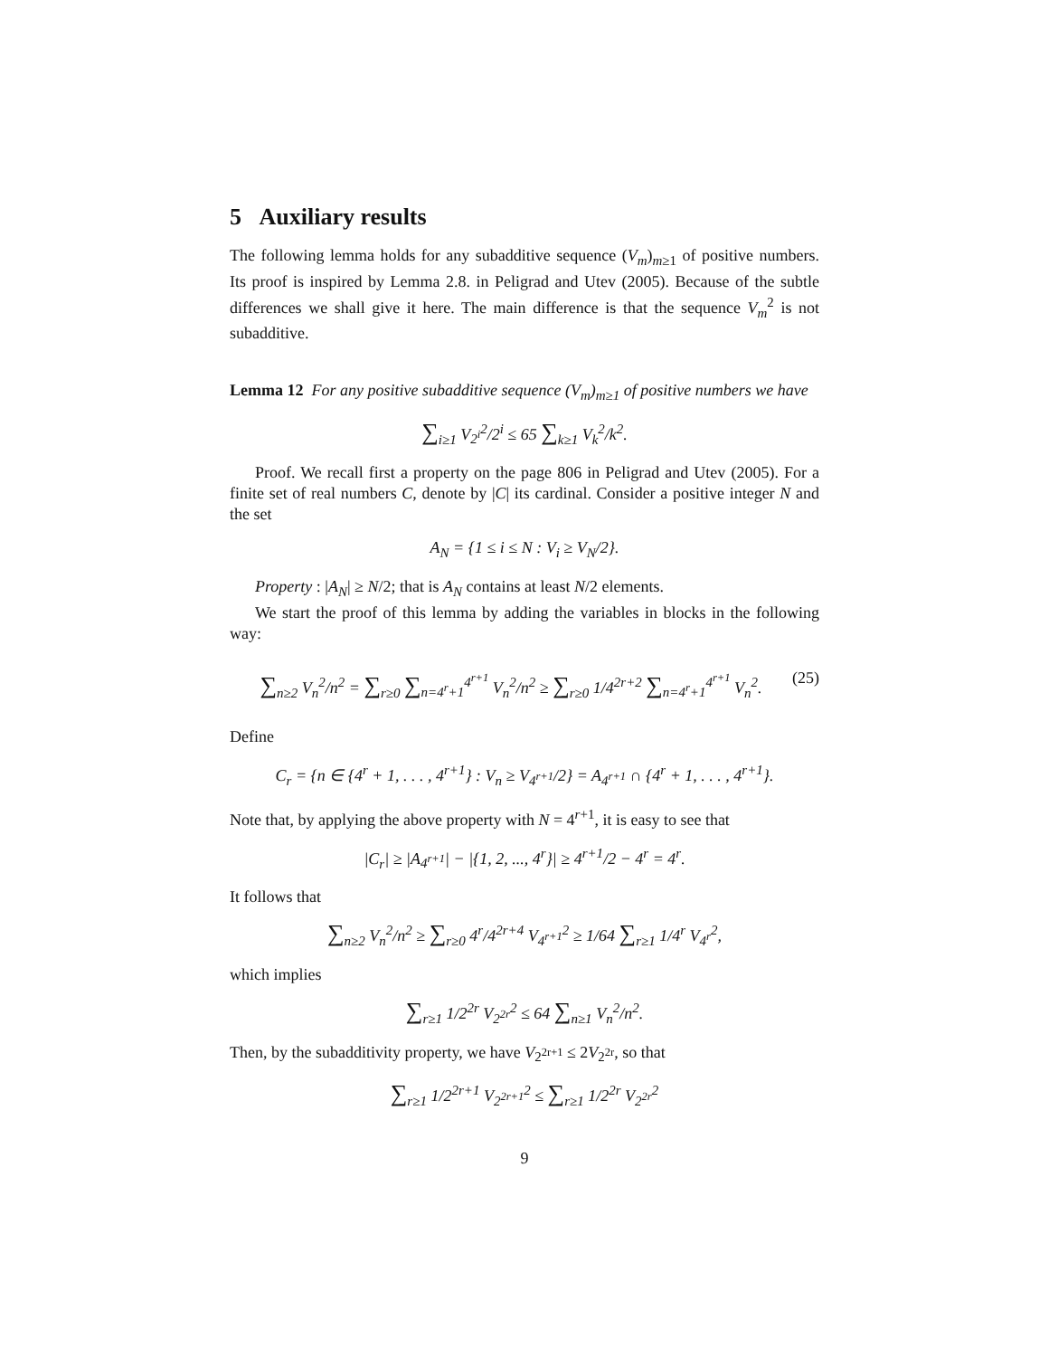5 Auxiliary results
The following lemma holds for any subadditive sequence (V<sub>m</sub>)<sub>m≥1</sub> of positive numbers. Its proof is inspired by Lemma 2.8. in Peligrad and Utev (2005). Because of the subtle differences we shall give it here. The main difference is that the sequence V<sub>m</sub><sup>2</sup> is not subadditive.
Lemma 12 For any positive subadditive sequence (V<sub>m</sub>)<sub>m≥1</sub> of positive numbers we have
∑<sub>i≥1</sub> V<sub>2<sup>i</sup></sub><sup>2</sup>/2<sup>i</sup> ≤ 65 ∑<sub>k≥1</sub> V<sub>k</sub><sup>2</sup>/k<sup>2</sup>.
Proof. We recall first a property on the page 806 in Peligrad and Utev (2005). For a finite set of real numbers C, denote by |C| its cardinal. Consider a positive integer N and the set
A<sub>N</sub> = {1 ≤ i ≤ N : V<sub>i</sub> ≥ V<sub>N</sub>/2}.
Property : |A<sub>N</sub>| ≥ N/2; that is A<sub>N</sub> contains at least N/2 elements.
We start the proof of this lemma by adding the variables in blocks in the following way:
∑<sub>n≥2</sub> V<sub>n</sub><sup>2</sup>/n<sup>2</sup> = ∑<sub>r≥0</sub> ∑<sub>n=4<sup>r</sup>+1</sub><sup>4<sup>r+1</sup></sup> V<sub>n</sub><sup>2</sup>/n<sup>2</sup> ≥ ∑<sub>r≥0</sub> 1/4<sup>2r+2</sup> ∑<sub>n=4<sup>r</sup>+1</sub><sup>4<sup>r+1</sup></sup> V<sub>n</sub><sup>2</sup>. (25)
Define
C<sub>r</sub> = {n ∈ {4<sup>r</sup> + 1, . . . , 4<sup>r+1</sup>} : V<sub>n</sub> ≥ V<sub>4<sup>r+1</sup></sub>/2} = A<sub>4<sup>r+1</sup></sub> ∩ {4<sup>r</sup> + 1, . . . , 4<sup>r+1</sup>}.
Note that, by applying the above property with N = 4<sup>r+1</sup>, it is easy to see that
|C<sub>r</sub>| ≥ |A<sub>4<sup>r+1</sup></sub>| − |{1, 2, ..., 4<sup>r</sup>}| ≥ 4<sup>r+1</sup>/2 − 4<sup>r</sup> = 4<sup>r</sup>.
It follows that
∑<sub>n≥2</sub> V<sub>n</sub><sup>2</sup>/n<sup>2</sup> ≥ ∑<sub>r≥0</sub> 4<sup>r</sup>/4<sup>2r+4</sup> V<sub>4<sup>r+1</sup></sub><sup>2</sup> ≥ 1/64 ∑<sub>r≥1</sub> 1/4<sup>r</sup> V<sub>4<sup>r</sup></sub><sup>2</sup>,
which implies
∑<sub>r≥1</sub> 1/2<sup>2r</sup> V<sub>2<sup>2r</sup></sub><sup>2</sup> ≤ 64 ∑<sub>n≥1</sub> V<sub>n</sub><sup>2</sup>/n<sup>2</sup>.
Then, by the subadditivity property, we have V<sub>2<sup>2r+1</sup></sub> ≤ 2V<sub>2<sup>2r</sup></sub>, so that
∑<sub>r≥1</sub> 1/2<sup>2r+1</sup> V<sub>2<sup>2r+1</sup></sub><sup>2</sup> ≤ ∑<sub>r≥1</sub> 1/2<sup>2r</sup> V<sub>2<sup>2r</sup></sub><sup>2</sup>
9